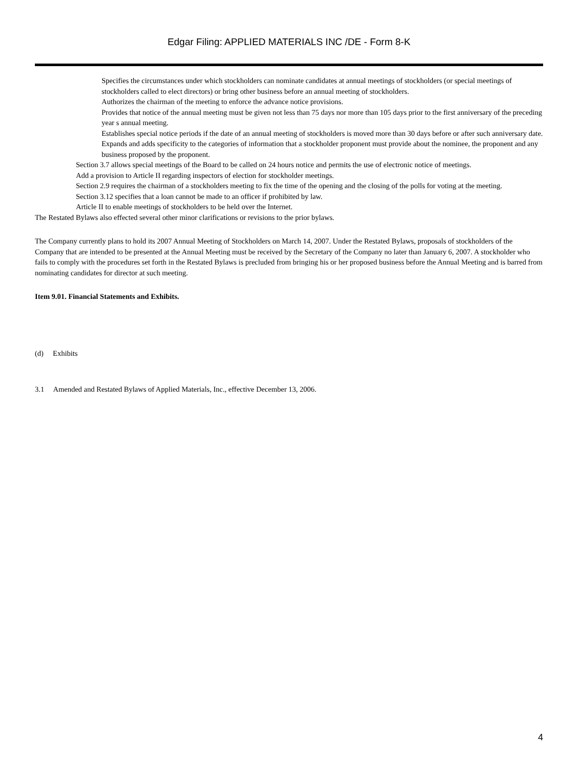Edgar Filing: APPLIED MATERIALS INC /DE - Form 8-K
Specifies the circumstances under which stockholders can nominate candidates at annual meetings of stockholders (or special meetings of stockholders called to elect directors) or bring other business before an annual meeting of stockholders.
Authorizes the chairman of the meeting to enforce the advance notice provisions.
Provides that notice of the annual meeting must be given not less than 75 days nor more than 105 days prior to the first anniversary of the preceding year s annual meeting.
Establishes special notice periods if the date of an annual meeting of stockholders is moved more than 30 days before or after such anniversary date.
Expands and adds specificity to the categories of information that a stockholder proponent must provide about the nominee, the proponent and any business proposed by the proponent.
Section 3.7 allows special meetings of the Board to be called on 24 hours notice and permits the use of electronic notice of meetings.
Add a provision to Article II regarding inspectors of election for stockholder meetings.
Section 2.9 requires the chairman of a stockholders meeting to fix the time of the opening and the closing of the polls for voting at the meeting.
Section 3.12 specifies that a loan cannot be made to an officer if prohibited by law.
Article II to enable meetings of stockholders to be held over the Internet.
The Restated Bylaws also effected several other minor clarifications or revisions to the prior bylaws.
The Company currently plans to hold its 2007 Annual Meeting of Stockholders on March 14, 2007. Under the Restated Bylaws, proposals of stockholders of the Company that are intended to be presented at the Annual Meeting must be received by the Secretary of the Company no later than January 6, 2007. A stockholder who fails to comply with the procedures set forth in the Restated Bylaws is precluded from bringing his or her proposed business before the Annual Meeting and is barred from nominating candidates for director at such meeting.
Item 9.01. Financial Statements and Exhibits.
(d) Exhibits
3.1 Amended and Restated Bylaws of Applied Materials, Inc., effective December 13, 2006.
4